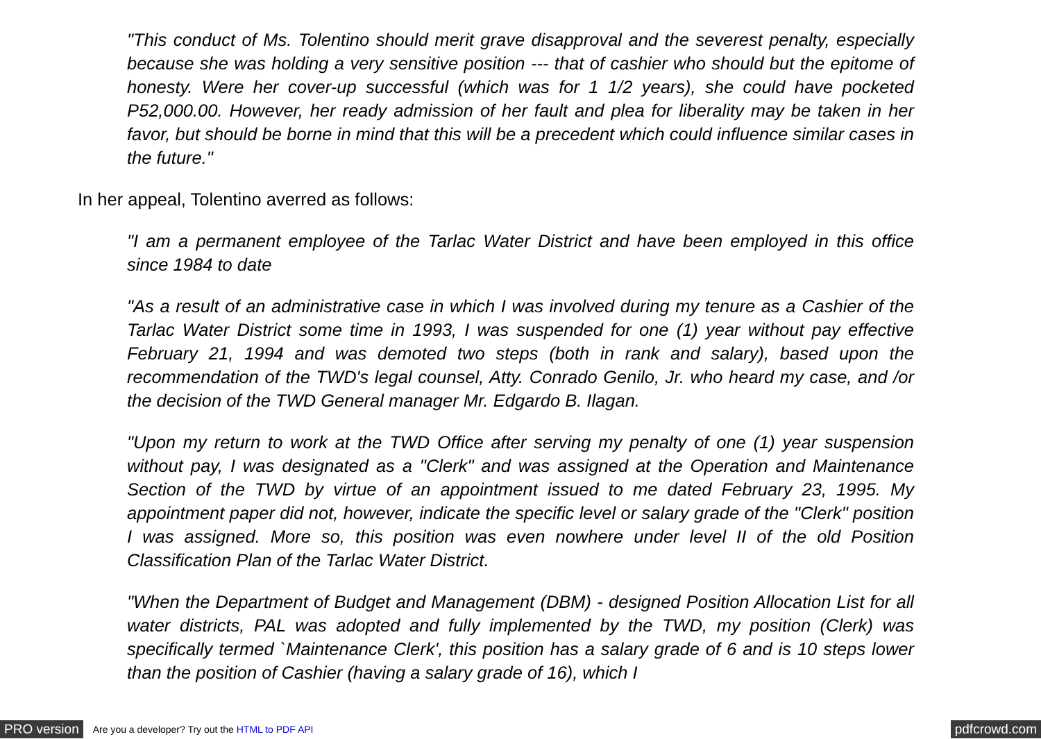"This conduct of Ms. Tolentino should merit grave disapproval and the severest penalty, especially because she was holding a very sensitive position --- that of cashier who should but the epitome of honesty. Were her cover-up successful (which was for 1 1/2 years), she could have pocketed P52,000.00. However, her ready admission of her fault and plea for liberality may be taken in her favor, but should be borne in mind that this will be a precedent which could influence similar cases in the future."
In her appeal, Tolentino averred as follows:
"I am a permanent employee of the Tarlac Water District and have been employed in this office since 1984 to date
"As a result of an administrative case in which I was involved during my tenure as a Cashier of the Tarlac Water District some time in 1993, I was suspended for one (1) year without pay effective February 21, 1994 and was demoted two steps (both in rank and salary), based upon the recommendation of the TWD's legal counsel, Atty. Conrado Genilo, Jr. who heard my case, and /or the decision of the TWD General manager Mr. Edgardo B. Ilagan.
"Upon my return to work at the TWD Office after serving my penalty of one (1) year suspension without pay, I was designated as a "Clerk" and was assigned at the Operation and Maintenance Section of the TWD by virtue of an appointment issued to me dated February 23, 1995. My appointment paper did not, however, indicate the specific level or salary grade of the "Clerk" position I was assigned. More so, this position was even nowhere under level II of the old Position Classification Plan of the Tarlac Water District.
"When the Department of Budget and Management (DBM) - designed Position Allocation List for all water districts, PAL was adopted and fully implemented by the TWD, my position (Clerk) was specifically termed `Maintenance Clerk', this position has a salary grade of 6 and is 10 steps lower than the position of Cashier (having a salary grade of 16), which I
PRO version Are you a developer? Try out the HTML to PDF API pdfcrowd.com